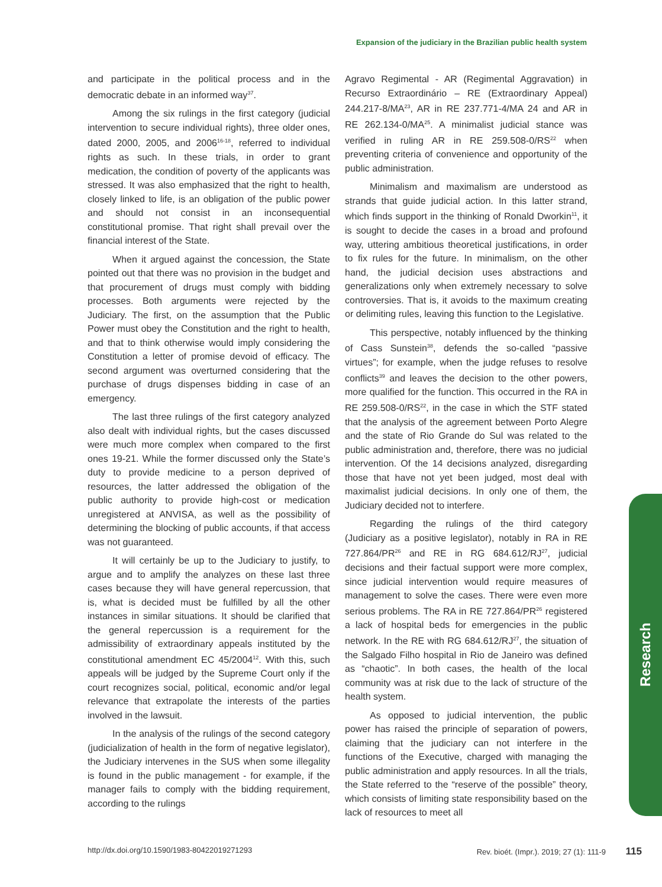Expansion of the judiciary in the Brazilian public health system
and participate in the political process and in the democratic debate in an informed way<sup>37</sup>.
Among the six rulings in the first category (judicial intervention to secure individual rights), three older ones, dated 2000, 2005, and 2006<sup>16-18</sup>, referred to individual rights as such. In these trials, in order to grant medication, the condition of poverty of the applicants was stressed. It was also emphasized that the right to health, closely linked to life, is an obligation of the public power and should not consist in an inconsequential constitutional promise. That right shall prevail over the financial interest of the State.
When it argued against the concession, the State pointed out that there was no provision in the budget and that procurement of drugs must comply with bidding processes. Both arguments were rejected by the Judiciary. The first, on the assumption that the Public Power must obey the Constitution and the right to health, and that to think otherwise would imply considering the Constitution a letter of promise devoid of efficacy. The second argument was overturned considering that the purchase of drugs dispenses bidding in case of an emergency.
The last three rulings of the first category analyzed also dealt with individual rights, but the cases discussed were much more complex when compared to the first ones 19-21. While the former discussed only the State’s duty to provide medicine to a person deprived of resources, the latter addressed the obligation of the public authority to provide high-cost or medication unregistered at ANVISA, as well as the possibility of determining the blocking of public accounts, if that access was not guaranteed.
It will certainly be up to the Judiciary to justify, to argue and to amplify the analyzes on these last three cases because they will have general repercussion, that is, what is decided must be fulfilled by all the other instances in similar situations. It should be clarified that the general repercussion is a requirement for the admissibility of extraordinary appeals instituted by the constitutional amendment EC 45/2004<sup>12</sup>. With this, such appeals will be judged by the Supreme Court only if the court recognizes social, political, economic and/or legal relevance that extrapolate the interests of the parties involved in the lawsuit.
In the analysis of the rulings of the second category (judicialization of health in the form of negative legislator), the Judiciary intervenes in the SUS when some illegality is found in the public management - for example, if the manager fails to comply with the bidding requirement, according to the rulings
Agravo Regimental - AR (Regimental Aggravation) in Recurso Extraordinário – RE (Extraordinary Appeal) 244.217-8/MA<sup>23</sup>, AR in RE 237.771-4/MA 24 and AR in RE 262.134-0/MA<sup>25</sup>. A minimalist judicial stance was verified in ruling AR in RE 259.508-0/RS<sup>22</sup> when preventing criteria of convenience and opportunity of the public administration.
Minimalism and maximalism are understood as strands that guide judicial action. In this latter strand, which finds support in the thinking of Ronald Dworkin<sup>11</sup>, it is sought to decide the cases in a broad and profound way, uttering ambitious theoretical justifications, in order to fix rules for the future. In minimalism, on the other hand, the judicial decision uses abstractions and generalizations only when extremely necessary to solve controversies. That is, it avoids to the maximum creating or delimiting rules, leaving this function to the Legislative.
This perspective, notably influenced by the thinking of Cass Sunstein<sup>38</sup>, defends the so-called “passive virtues”; for example, when the judge refuses to resolve conflicts<sup>39</sup> and leaves the decision to the other powers, more qualified for the function. This occurred in the RA in RE 259.508-0/RS<sup>22</sup>, in the case in which the STF stated that the analysis of the agreement between Porto Alegre and the state of Rio Grande do Sul was related to the public administration and, therefore, there was no judicial intervention. Of the 14 decisions analyzed, disregarding those that have not yet been judged, most deal with maximalist judicial decisions. In only one of them, the Judiciary decided not to interfere.
Regarding the rulings of the third category (Judiciary as a positive legislator), notably in RA in RE 727.864/PR<sup>26</sup> and RE in RG 684.612/RJ<sup>27</sup>, judicial decisions and their factual support were more complex, since judicial intervention would require measures of management to solve the cases. There were even more serious problems. The RA in RE 727.864/PR<sup>26</sup> registered a lack of hospital beds for emergencies in the public network. In the RE with RG 684.612/RJ<sup>27</sup>, the situation of the Salgado Filho hospital in Rio de Janeiro was defined as “chaotic”. In both cases, the health of the local community was at risk due to the lack of structure of the health system.
As opposed to judicial intervention, the public power has raised the principle of separation of powers, claiming that the judiciary can not interfere in the functions of the Executive, charged with managing the public administration and apply resources. In all the trials, the State referred to the “reserve of the possible” theory, which consists of limiting state responsibility based on the lack of resources to meet all
Research
http://dx.doi.org/10.1590/1983-80422019271293 Rev. bioét. (Impr.). 2019; 27 (1): 111-9 115